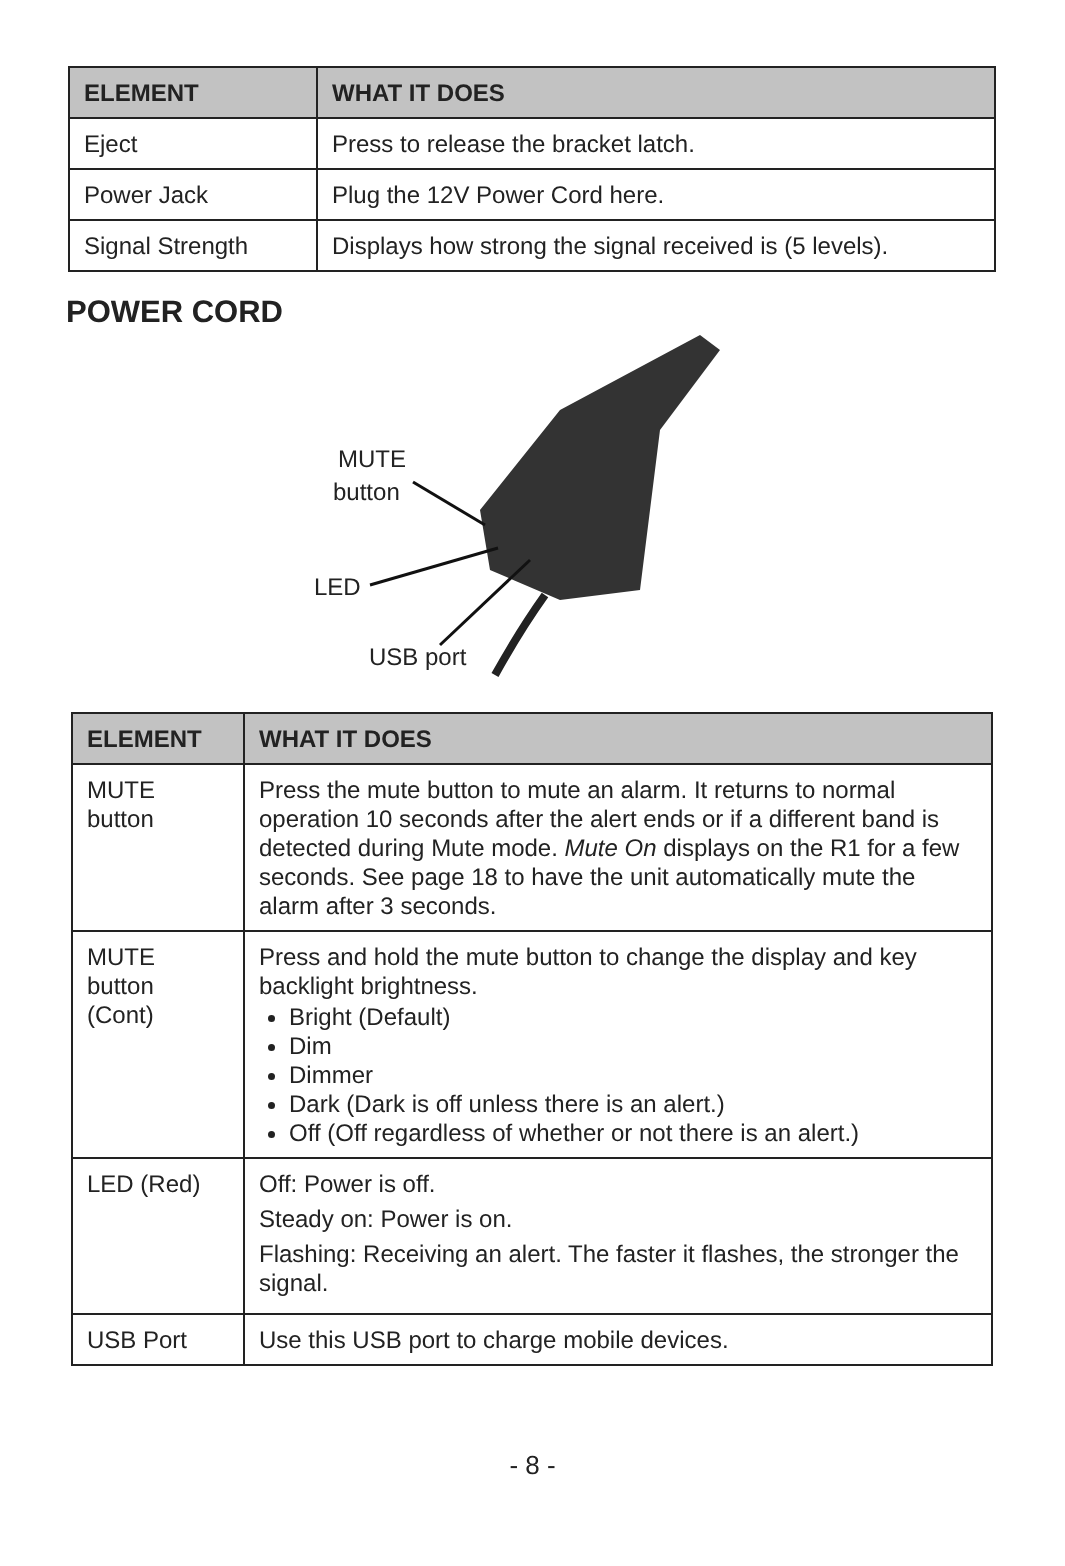| ELEMENT | WHAT IT DOES |
| --- | --- |
| Eject | Press to release the bracket latch. |
| Power Jack | Plug the 12V Power Cord here. |
| Signal Strength | Displays how strong the signal received is (5 levels). |
POWER CORD
MUTE
button
LED
USB port
| ELEMENT | WHAT IT DOES |
| --- | --- |
| MUTE button | Press the mute button to mute an alarm. It returns to normal operation 10 seconds after the alert ends or if a different band is detected during Mute mode. Mute On displays on the R1 for a few seconds. See page 18 to have the unit automatically mute the alarm after 3 seconds. |
| MUTE button (Cont) | Press and hold the mute button to change the display and key backlight brightness. Bright (Default) Dim Dimmer Dark (Dark is off unless there is an alert.) Off (Off regardless of whether or not there is an alert.) |
| LED (Red) | Off: Power is off. Steady on: Power is on. Flashing: Receiving an alert. The faster it flashes, the stronger the signal. |
| USB Port | Use this USB port to charge mobile devices. |
- 8 -